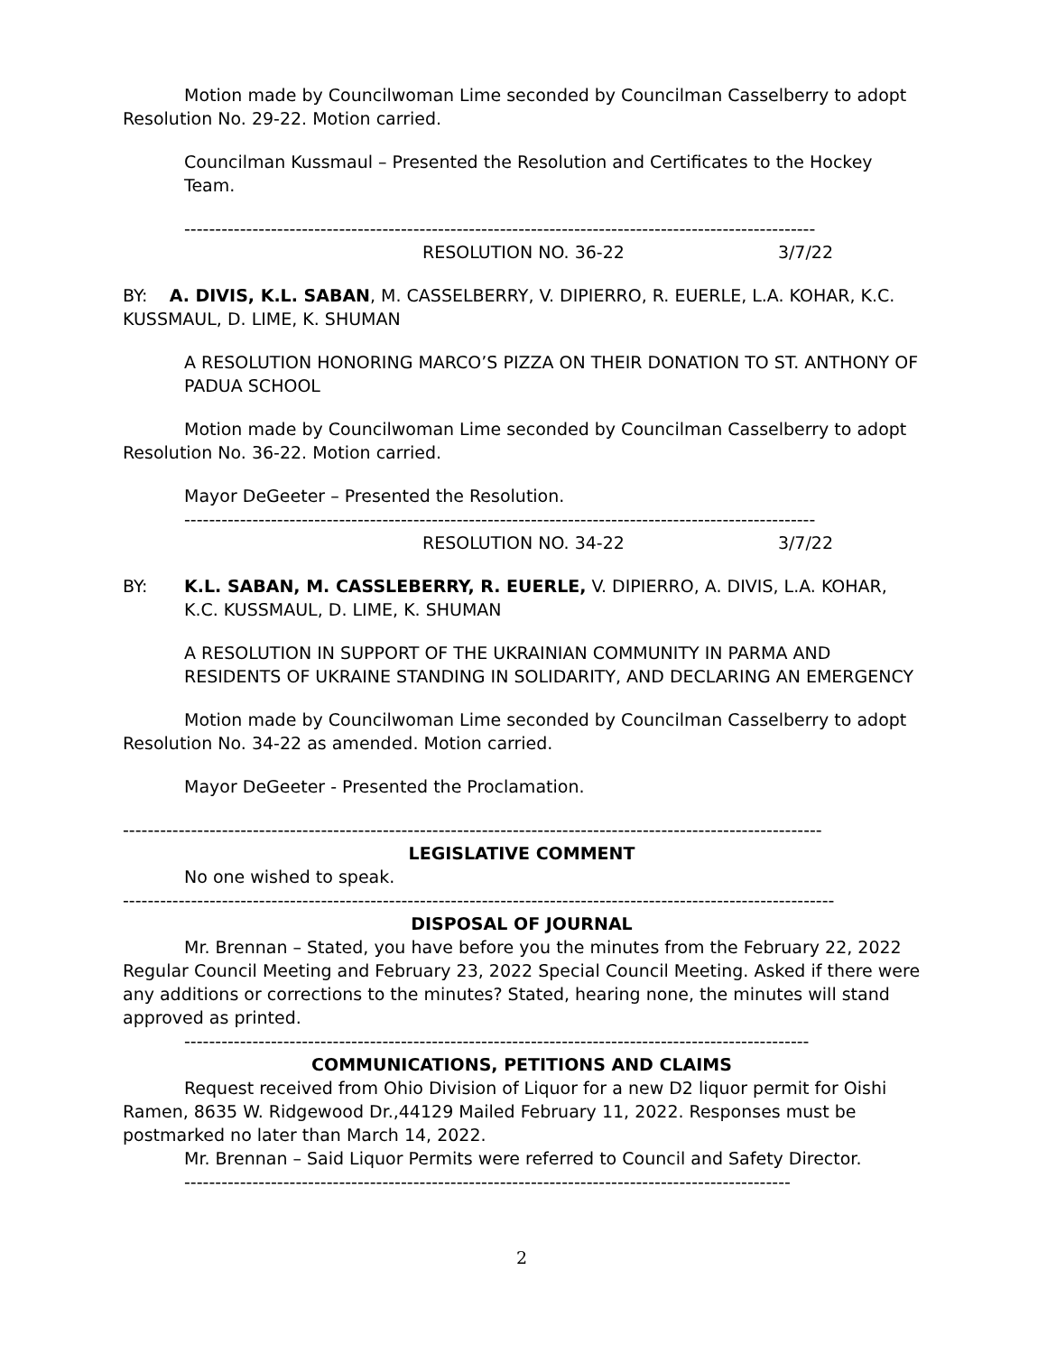Motion made by Councilwoman Lime seconded by Councilman Casselberry to adopt Resolution No. 29-22. Motion carried.
Councilman Kussmaul – Presented the Resolution and Certificates to the Hockey Team.
------------------------------------------------------------------------------------------------------
RESOLUTION NO. 36-22 3/7/22
BY: A. DIVIS, K.L. SABAN, M. CASSELBERRY, V. DIPIERRO, R. EUERLE, L.A. KOHAR, K.C. KUSSMAUL, D. LIME, K. SHUMAN
A RESOLUTION HONORING MARCO’S PIZZA ON THEIR DONATION TO ST. ANTHONY OF PADUA SCHOOL
Motion made by Councilwoman Lime seconded by Councilman Casselberry to adopt Resolution No. 36-22. Motion carried.
Mayor DeGeeter – Presented the Resolution.
------------------------------------------------------------------------------------------------------
RESOLUTION NO. 34-22 3/7/22
BY: K.L. SABAN, M. CASSLEBERRY, R. EUERLE, V. DIPIERRO, A. DIVIS, L.A. KOHAR, K.C. KUSSMAUL, D. LIME, K. SHUMAN
A RESOLUTION IN SUPPORT OF THE UKRAINIAN COMMUNITY IN PARMA AND RESIDENTS OF UKRAINE STANDING IN SOLIDARITY, AND DECLARING AN EMERGENCY
Motion made by Councilwoman Lime seconded by Councilman Casselberry to adopt Resolution No. 34-22 as amended. Motion carried.
Mayor DeGeeter - Presented the Proclamation.
-----------------------------------------------------------------------------------------------------------------
LEGISLATIVE COMMENT
No one wished to speak.
-------------------------------------------------------------------------------------------------------------------
DISPOSAL OF JOURNAL
Mr. Brennan – Stated, you have before you the minutes from the February 22, 2022 Regular Council Meeting and February 23, 2022 Special Council Meeting. Asked if there were any additions or corrections to the minutes? Stated, hearing none, the minutes will stand approved as printed.
-----------------------------------------------------------------------------------------------------
COMMUNICATIONS, PETITIONS AND CLAIMS
Request received from Ohio Division of Liquor for a new D2 liquor permit for Oishi Ramen, 8635 W. Ridgewood Dr.,44129 Mailed February 11, 2022. Responses must be postmarked no later than March 14, 2022.
Mr. Brennan – Said Liquor Permits were referred to Council and Safety Director.
--------------------------------------------------------------------------------------------------
2